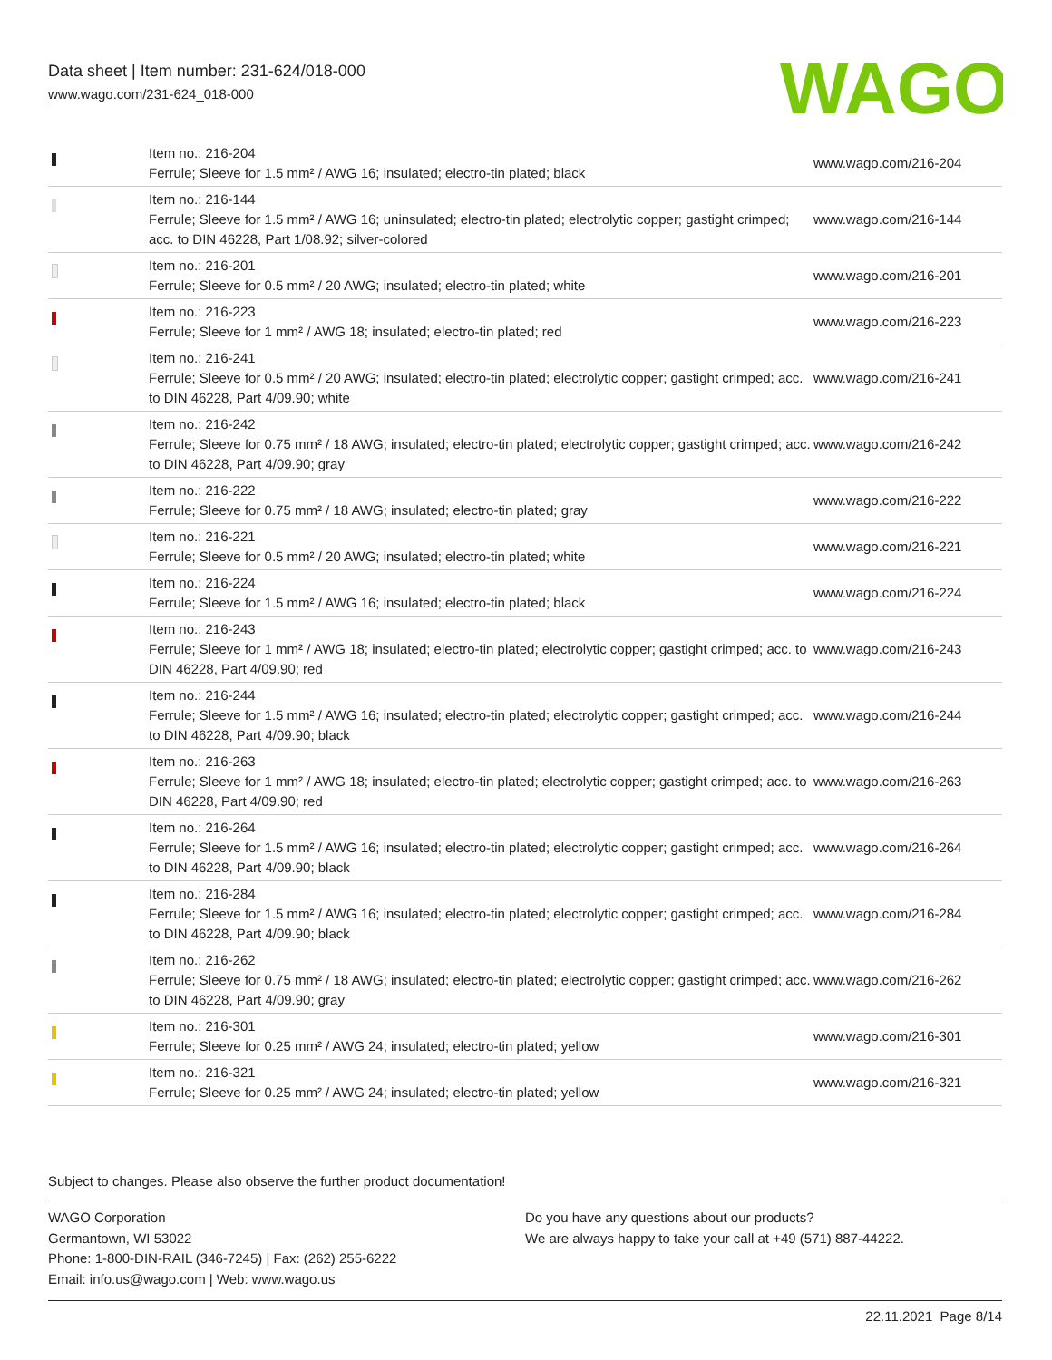Data sheet | Item number: 231-624/018-000
www.wago.com/231-624_018-000
WAGO
| | Item no.: 216-204 Ferrule; Sleeve for 1.5 mm² / AWG 16; insulated; electro-tin plated; black | www.wago.com/216-204 |
| | Item no.: 216-144 Ferrule; Sleeve for 1.5 mm² / AWG 16; uninsulated; electro-tin plated; electrolytic copper; gastight crimped; acc. to DIN 46228, Part 1/08.92; silver-colored | www.wago.com/216-144 |
| | Item no.: 216-201 Ferrule; Sleeve for 0.5 mm² / 20 AWG; insulated; electro-tin plated; white | www.wago.com/216-201 |
| | Item no.: 216-223 Ferrule; Sleeve for 1 mm² / AWG 18; insulated; electro-tin plated; red | www.wago.com/216-223 |
| | Item no.: 216-241 Ferrule; Sleeve for 0.5 mm² / 20 AWG; insulated; electro-tin plated; electrolytic copper; gastight crimped; acc. to DIN 46228, Part 4/09.90; white | www.wago.com/216-241 |
| | Item no.: 216-242 Ferrule; Sleeve for 0.75 mm² / 18 AWG; insulated; electro-tin plated; electrolytic copper; gastight crimped; acc. to DIN 46228, Part 4/09.90; gray | www.wago.com/216-242 |
| | Item no.: 216-222 Ferrule; Sleeve for 0.75 mm² / 18 AWG; insulated; electro-tin plated; gray | www.wago.com/216-222 |
| | Item no.: 216-221 Ferrule; Sleeve for 0.5 mm² / 20 AWG; insulated; electro-tin plated; white | www.wago.com/216-221 |
| | Item no.: 216-224 Ferrule; Sleeve for 1.5 mm² / AWG 16; insulated; electro-tin plated; black | www.wago.com/216-224 |
| | Item no.: 216-243 Ferrule; Sleeve for 1 mm² / AWG 18; insulated; electro-tin plated; electrolytic copper; gastight crimped; acc. to DIN 46228, Part 4/09.90; red | www.wago.com/216-243 |
| | Item no.: 216-244 Ferrule; Sleeve for 1.5 mm² / AWG 16; insulated; electro-tin plated; electrolytic copper; gastight crimped; acc. to DIN 46228, Part 4/09.90; black | www.wago.com/216-244 |
| | Item no.: 216-263 Ferrule; Sleeve for 1 mm² / AWG 18; insulated; electro-tin plated; electrolytic copper; gastight crimped; acc. to DIN 46228, Part 4/09.90; red | www.wago.com/216-263 |
| | Item no.: 216-264 Ferrule; Sleeve for 1.5 mm² / AWG 16; insulated; electro-tin plated; electrolytic copper; gastight crimped; acc. to DIN 46228, Part 4/09.90; black | www.wago.com/216-264 |
| | Item no.: 216-284 Ferrule; Sleeve for 1.5 mm² / AWG 16; insulated; electro-tin plated; electrolytic copper; gastight crimped; acc. to DIN 46228, Part 4/09.90; black | www.wago.com/216-284 |
| | Item no.: 216-262 Ferrule; Sleeve for 0.75 mm² / 18 AWG; insulated; electro-tin plated; electrolytic copper; gastight crimped; acc. to DIN 46228, Part 4/09.90; gray | www.wago.com/216-262 |
| | Item no.: 216-301 Ferrule; Sleeve for 0.25 mm² / AWG 24; insulated; electro-tin plated; yellow | www.wago.com/216-301 |
| | Item no.: 216-321 Ferrule; Sleeve for 0.25 mm² / AWG 24; insulated; electro-tin plated; yellow | www.wago.com/216-321 |
Subject to changes. Please also observe the further product documentation!
WAGO Corporation
Germantown, WI 53022
Phone: 1-800-DIN-RAIL (346-7245) | Fax: (262) 255-6222
Email: info.us@wago.com | Web: www.wago.us
Do you have any questions about our products?
We are always happy to take your call at +49 (571) 887-44222.
22.11.2021 Page 8/14